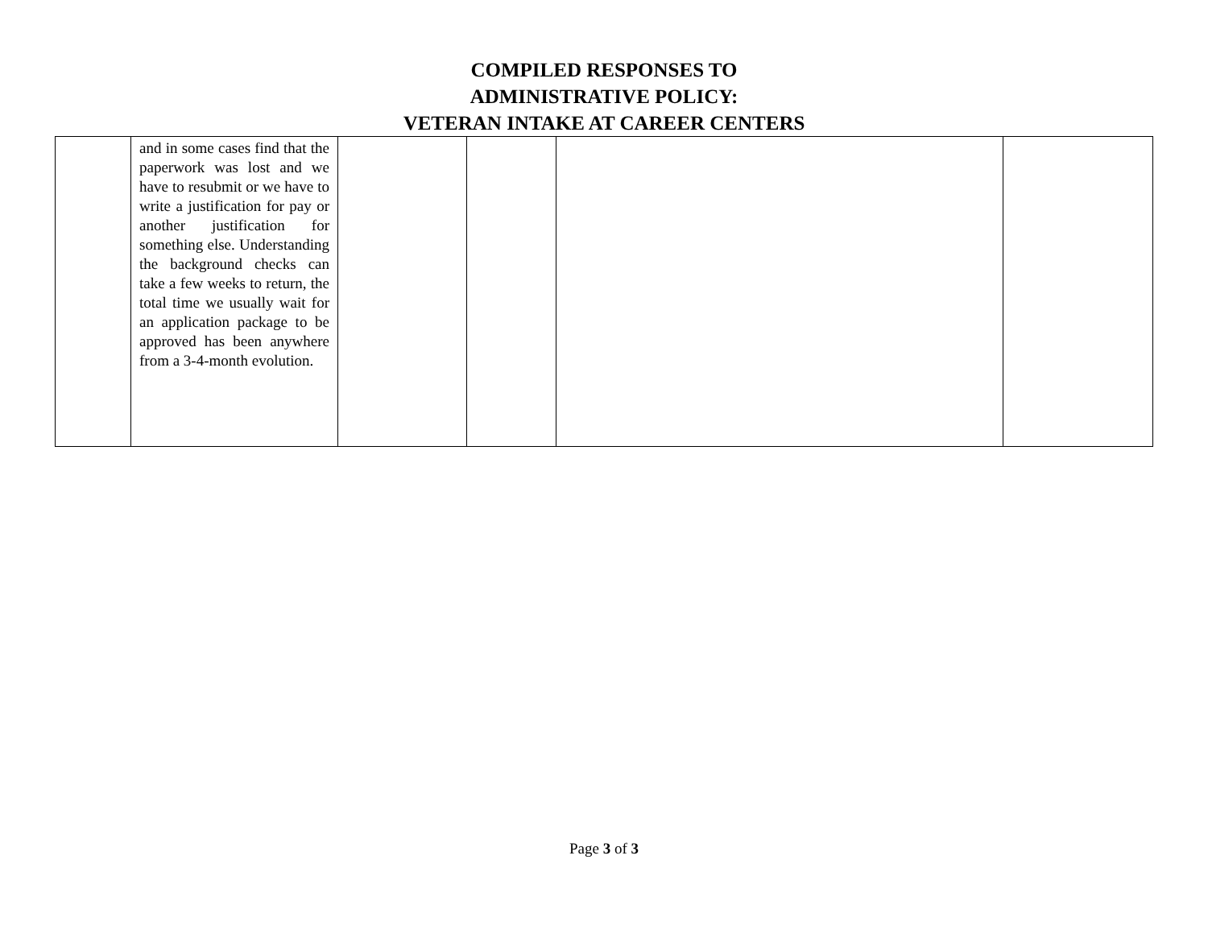COMPILED RESPONSES TO
ADMINISTRATIVE POLICY:
VETERAN INTAKE AT CAREER CENTERS
| | and in some cases find that the paperwork was lost and we have to resubmit or we have to write a justification for pay or another justification for something else. Understanding the background checks can take a few weeks to return, the total time we usually wait for an application package to be approved has been anywhere from a 3-4-month evolution. | | | | |
Page 3 of 3